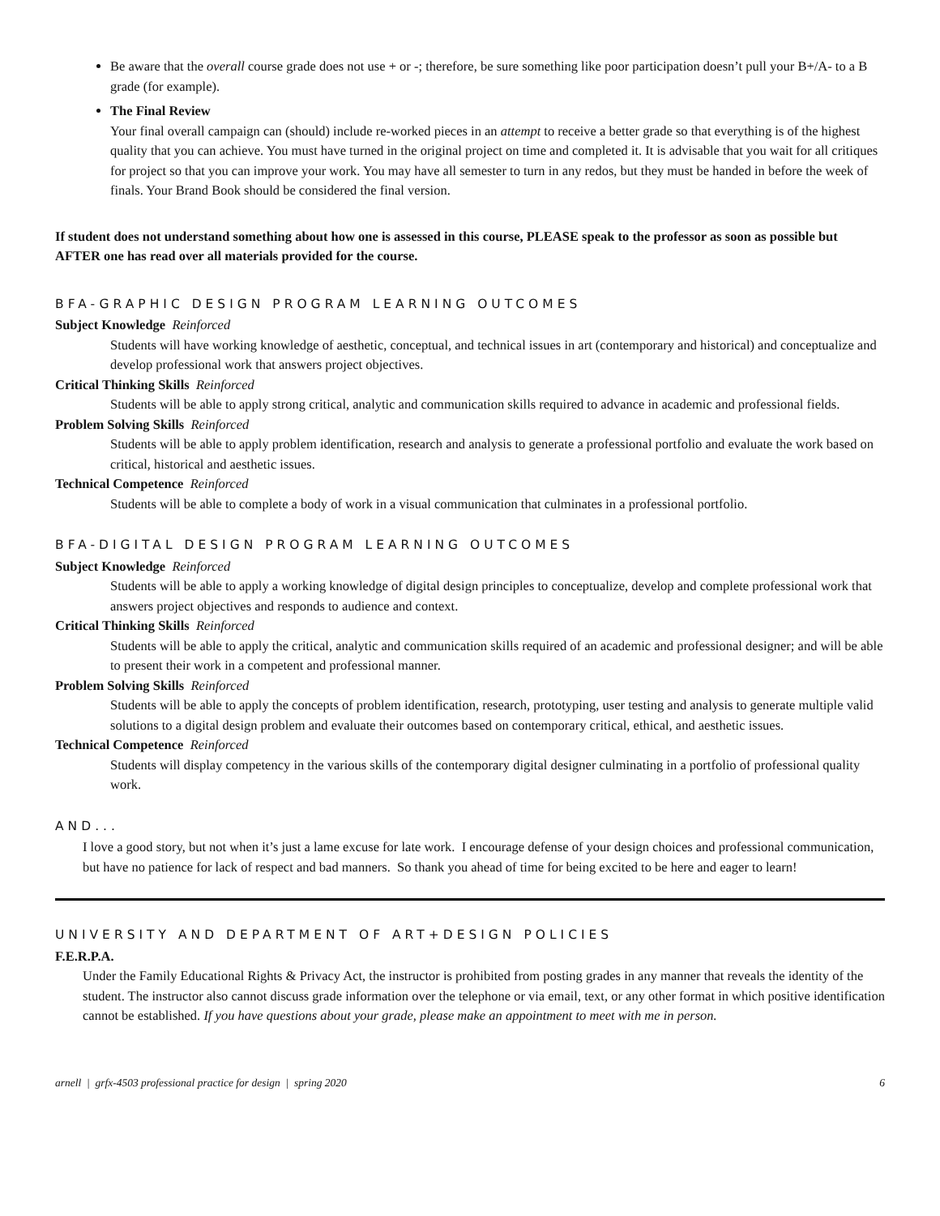Be aware that the overall course grade does not use + or -; therefore, be sure something like poor participation doesn’t pull your B+/A- to a B grade (for example).
The Final Review
Your final overall campaign can (should) include re-worked pieces in an attempt to receive a better grade so that everything is of the highest quality that you can achieve. You must have turned in the original project on time and completed it. It is advisable that you wait for all critiques for project so that you can improve your work. You may have all semester to turn in any redos, but they must be handed in before the week of finals. Your Brand Book should be considered the final version.
If student does not understand something about how one is assessed in this course, PLEASE speak to the professor as soon as possible but AFTER one has read over all materials provided for the course.
BFA-GRAPHIC DESIGN PROGRAM LEARNING OUTCOMES
Subject Knowledge Reinforced
Students will have working knowledge of aesthetic, conceptual, and technical issues in art (contemporary and historical) and conceptualize and develop professional work that answers project objectives.
Critical Thinking Skills Reinforced
Students will be able to apply strong critical, analytic and communication skills required to advance in academic and professional fields.
Problem Solving Skills Reinforced
Students will be able to apply problem identification, research and analysis to generate a professional portfolio and evaluate the work based on critical, historical and aesthetic issues.
Technical Competence Reinforced
Students will be able to complete a body of work in a visual communication that culminates in a professional portfolio.
BFA-DIGITAL DESIGN PROGRAM LEARNING OUTCOMES
Subject Knowledge Reinforced
Students will be able to apply a working knowledge of digital design principles to conceptualize, develop and complete professional work that answers project objectives and responds to audience and context.
Critical Thinking Skills Reinforced
Students will be able to apply the critical, analytic and communication skills required of an academic and professional designer; and will be able to present their work in a competent and professional manner.
Problem Solving Skills Reinforced
Students will be able to apply the concepts of problem identification, research, prototyping, user testing and analysis to generate multiple valid solutions to a digital design problem and evaluate their outcomes based on contemporary critical, ethical, and aesthetic issues.
Technical Competence Reinforced
Students will display competency in the various skills of the contemporary digital designer culminating in a portfolio of professional quality work.
AND...
I love a good story, but not when it’s just a lame excuse for late work. I encourage defense of your design choices and professional communication, but have no patience for lack of respect and bad manners. So thank you ahead of time for being excited to be here and eager to learn!
UNIVERSITY AND DEPARTMENT OF ART+DESIGN POLICIES
F.E.R.P.A.
Under the Family Educational Rights & Privacy Act, the instructor is prohibited from posting grades in any manner that reveals the identity of the student. The instructor also cannot discuss grade information over the telephone or via email, text, or any other format in which positive identification cannot be established. If you have questions about your grade, please make an appointment to meet with me in person.
arnell | grfx-4503 professional practice for design | spring 2020 6